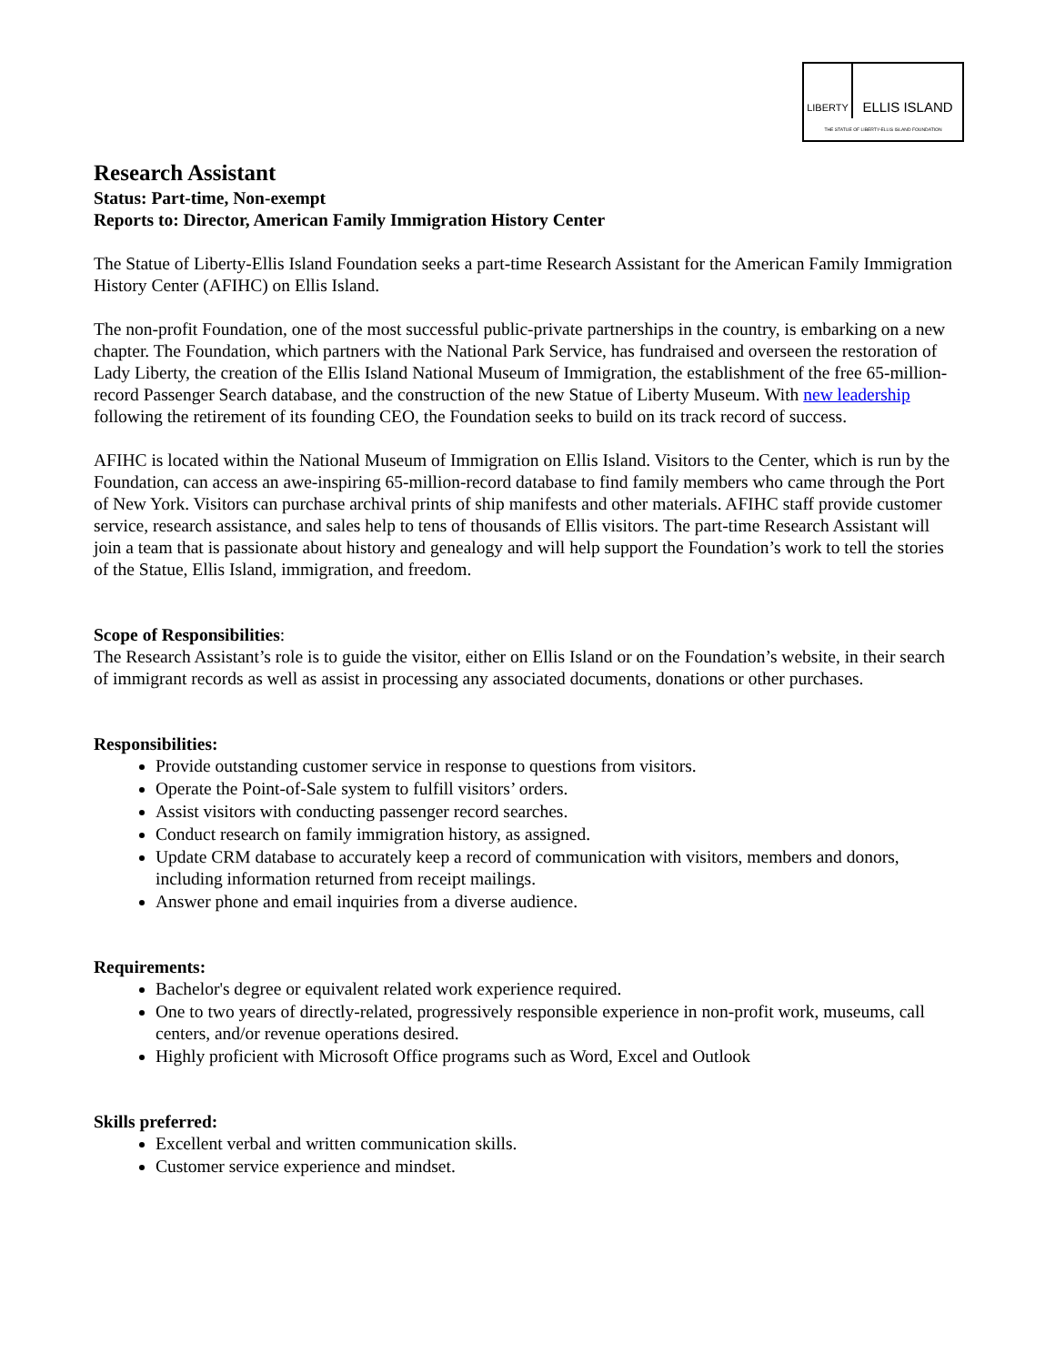LIBERTY
ELLIS ISLAND
THE STATUE OF LIBERTY-ELLIS ISLAND FOUNDATION
Research Assistant
Status: Part-time, Non-exempt
Reports to: Director, American Family Immigration History Center
The Statue of Liberty-Ellis Island Foundation seeks a part-time Research Assistant for the American Family Immigration History Center (AFIHC) on Ellis Island.
The non-profit Foundation, one of the most successful public-private partnerships in the country, is embarking on a new chapter. The Foundation, which partners with the National Park Service, has fundraised and overseen the restoration of Lady Liberty, the creation of the Ellis Island National Museum of Immigration, the establishment of the free 65-million-record Passenger Search database, and the construction of the new Statue of Liberty Museum. With new leadership following the retirement of its founding CEO, the Foundation seeks to build on its track record of success.
AFIHC is located within the National Museum of Immigration on Ellis Island. Visitors to the Center, which is run by the Foundation, can access an awe-inspiring 65-million-record database to find family members who came through the Port of New York. Visitors can purchase archival prints of ship manifests and other materials. AFIHC staff provide customer service, research assistance, and sales help to tens of thousands of Ellis visitors. The part-time Research Assistant will join a team that is passionate about history and genealogy and will help support the Foundation’s work to tell the stories of the Statue, Ellis Island, immigration, and freedom.
Scope of Responsibilities:
The Research Assistant’s role is to guide the visitor, either on Ellis Island or on the Foundation’s website, in their search of immigrant records as well as assist in processing any associated documents, donations or other purchases.
Responsibilities:
Provide outstanding customer service in response to questions from visitors.
Operate the Point-of-Sale system to fulfill visitors’ orders.
Assist visitors with conducting passenger record searches.
Conduct research on family immigration history, as assigned.
Update CRM database to accurately keep a record of communication with visitors, members and donors, including information returned from receipt mailings.
Answer phone and email inquiries from a diverse audience.
Requirements:
Bachelor's degree or equivalent related work experience required.
One to two years of directly-related, progressively responsible experience in non-profit work, museums, call centers, and/or revenue operations desired.
Highly proficient with Microsoft Office programs such as Word, Excel and Outlook
Skills preferred:
Excellent verbal and written communication skills.
Customer service experience and mindset.